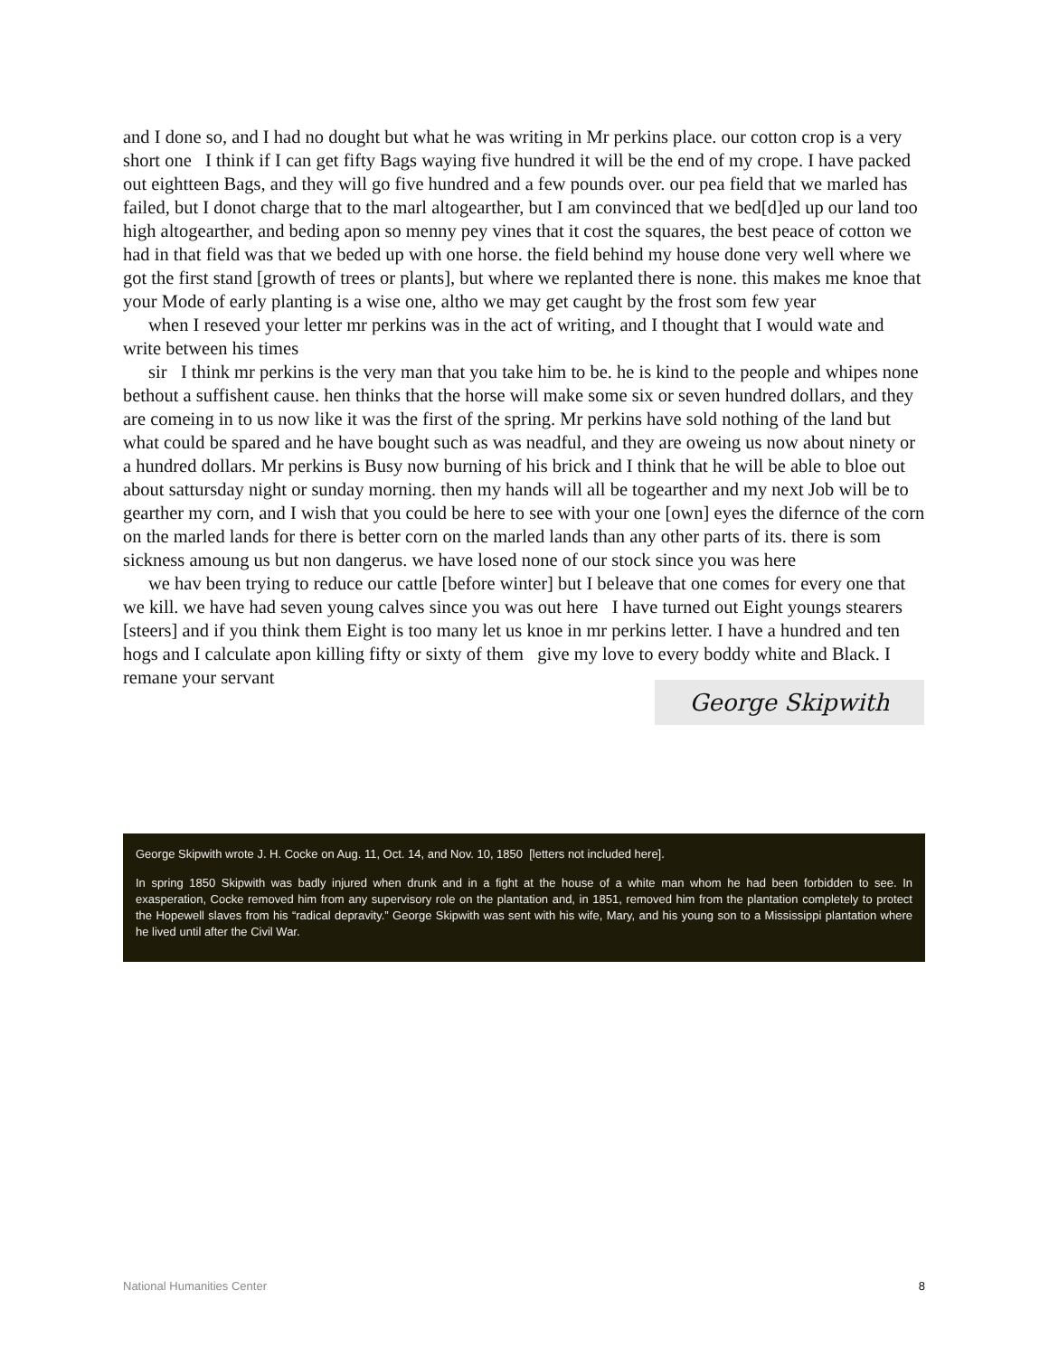and I done so, and I had no dought but what he was writing in Mr perkins place. our cotton crop is a very short one I think if I can get fifty Bags waying five hundred it will be the end of my crope. I have packed out eightteen Bags, and they will go five hundred and a few pounds over. our pea field that we marled has failed, but I donot charge that to the marl altogearther, but I am convinced that we bed[d]ed up our land too high altogearther, and beding apon so menny pey vines that it cost the squares, the best peace of cotton we had in that field was that we beded up with one horse. the field behind my house done very well where we got the first stand [growth of trees or plants], but where we replanted there is none. this makes me knoe that your Mode of early planting is a wise one, altho we may get caught by the frost som few year
when I reseved your letter mr perkins was in the act of writing, and I thought that I would wate and write between his times
sir I think mr perkins is the very man that you take him to be. he is kind to the people and whipes none bethout a suffishent cause. hen thinks that the horse will make some six or seven hundred dollars, and they are comeing in to us now like it was the first of the spring. Mr perkins have sold nothing of the land but what could be spared and he have bought such as was neadful, and they are oweing us now about ninety or a hundred dollars. Mr perkins is Busy now burning of his brick and I think that he will be able to bloe out about sattursday night or sunday morning. then my hands will all be togearther and my next Job will be to gearther my corn, and I wish that you could be here to see with your one [own] eyes the difernce of the corn on the marled lands for there is better corn on the marled lands than any other parts of its. there is som sickness amoung us but non dangerus. we have losed none of our stock since you was here
we hav been trying to reduce our cattle [before winter] but I beleave that one comes for every one that we kill. we have had seven young calves since you was out here I have turned out Eight youngs stearers [steers] and if you think them Eight is too many let us knoe in mr perkins letter. I have a hundred and ten hogs and I calculate apon killing fifty or sixty of them give my love to every boddy white and Black. I remane your servant
George Skipwith
George Skipwith wrote J. H. Cocke on Aug. 11, Oct. 14, and Nov. 10, 1850 [letters not included here].
In spring 1850 Skipwith was badly injured when drunk and in a fight at the house of a white man whom he had been forbidden to see. In exasperation, Cocke removed him from any supervisory role on the plantation and, in 1851, removed him from the plantation completely to protect the Hopewell slaves from his “radical depravity.” George Skipwith was sent with his wife, Mary, and his young son to a Mississippi plantation where he lived until after the Civil War.
National Humanities Center 8